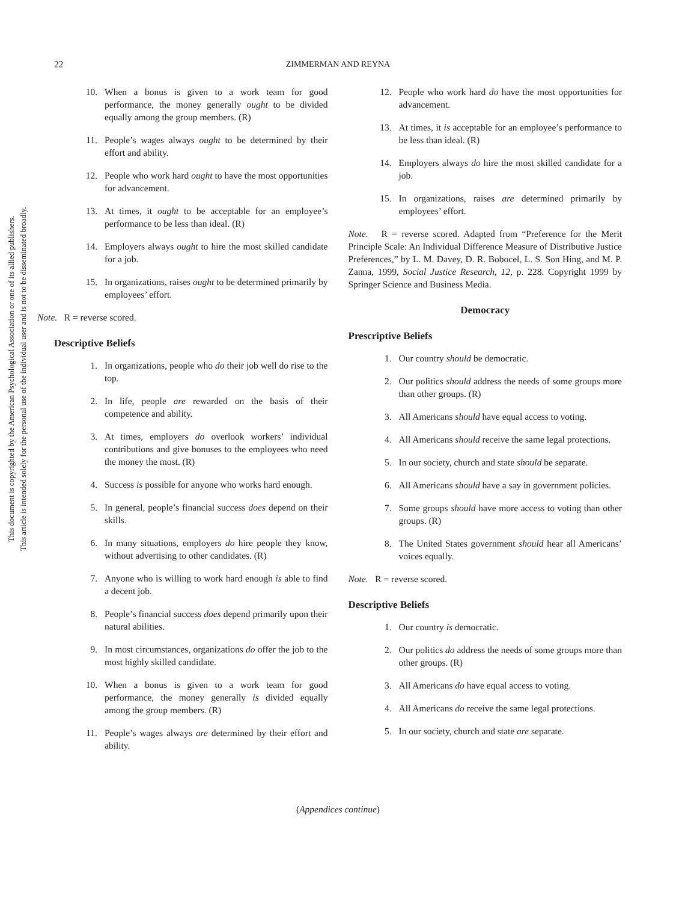This document is copyrighted by the American Psychological Association or one of its allied publishers.
This article is intended solely for the personal use of the individual user and is not to be disseminated broadly.
22 ZIMMERMAN AND REYNA
10. When a bonus is given to a work team for good performance, the money generally ought to be divided equally among the group members. (R)
11. People’s wages always ought to be determined by their effort and ability.
12. People who work hard ought to have the most opportunities for advancement.
13. At times, it ought to be acceptable for an employee’s performance to be less than ideal. (R)
14. Employers always ought to hire the most skilled candidate for a job.
15. In organizations, raises ought to be determined primarily by employees’ effort.
Note. R = reverse scored.
Descriptive Beliefs
1. In organizations, people who do their job well do rise to the top.
2. In life, people are rewarded on the basis of their competence and ability.
3. At times, employers do overlook workers’ individual contributions and give bonuses to the employees who need the money the most. (R)
4. Success is possible for anyone who works hard enough.
5. In general, people’s financial success does depend on their skills.
6. In many situations, employers do hire people they know, without advertising to other candidates. (R)
7. Anyone who is willing to work hard enough is able to find a decent job.
8. People’s financial success does depend primarily upon their natural abilities.
9. In most circumstances, organizations do offer the job to the most highly skilled candidate.
10. When a bonus is given to a work team for good performance, the money generally is divided equally among the group members. (R)
11. People’s wages always are determined by their effort and ability.
12. People who work hard do have the most opportunities for advancement.
13. At times, it is acceptable for an employee’s performance to be less than ideal. (R)
14. Employers always do hire the most skilled candidate for a job.
15. In organizations, raises are determined primarily by employees’ effort.
Note. R = reverse scored. Adapted from “Preference for the Merit Principle Scale: An Individual Difference Measure of Distributive Justice Preferences,” by L. M. Davey, D. R. Bobocel, L. S. Son Hing, and M. P. Zanna, 1999, Social Justice Research, 12, p. 228. Copyright 1999 by Springer Science and Business Media.
Democracy
Prescriptive Beliefs
1. Our country should be democratic.
2. Our politics should address the needs of some groups more than other groups. (R)
3. All Americans should have equal access to voting.
4. All Americans should receive the same legal protections.
5. In our society, church and state should be separate.
6. All Americans should have a say in government policies.
7. Some groups should have more access to voting than other groups. (R)
8. The United States government should hear all Americans’ voices equally.
Note. R = reverse scored.
Descriptive Beliefs
1. Our country is democratic.
2. Our politics do address the needs of some groups more than other groups. (R)
3. All Americans do have equal access to voting.
4. All Americans do receive the same legal protections.
5. In our society, church and state are separate.
(Appendices continue)